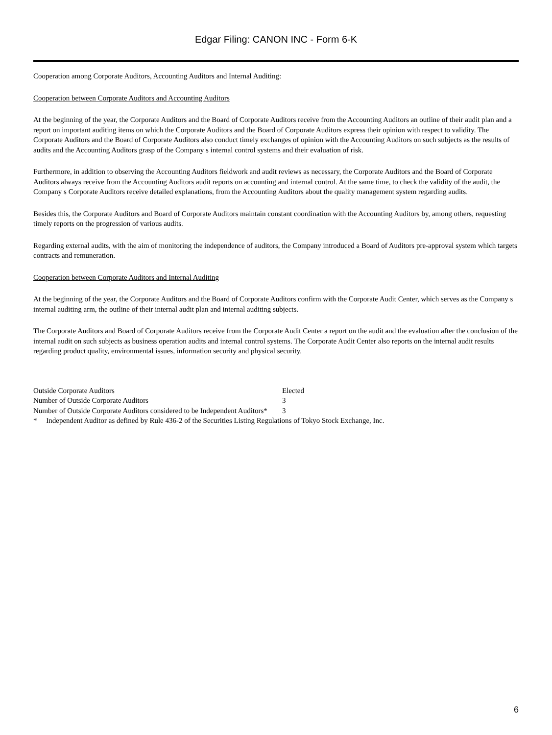Edgar Filing: CANON INC - Form 6-K
Cooperation among Corporate Auditors, Accounting Auditors and Internal Auditing:
Cooperation between Corporate Auditors and Accounting Auditors
At the beginning of the year, the Corporate Auditors and the Board of Corporate Auditors receive from the Accounting Auditors an outline of their audit plan and a report on important auditing items on which the Corporate Auditors and the Board of Corporate Auditors express their opinion with respect to validity. The Corporate Auditors and the Board of Corporate Auditors also conduct timely exchanges of opinion with the Accounting Auditors on such subjects as the results of audits and the Accounting Auditors grasp of the Company s internal control systems and their evaluation of risk.
Furthermore, in addition to observing the Accounting Auditors fieldwork and audit reviews as necessary, the Corporate Auditors and the Board of Corporate Auditors always receive from the Accounting Auditors audit reports on accounting and internal control. At the same time, to check the validity of the audit, the Company s Corporate Auditors receive detailed explanations, from the Accounting Auditors about the quality management system regarding audits.
Besides this, the Corporate Auditors and Board of Corporate Auditors maintain constant coordination with the Accounting Auditors by, among others, requesting timely reports on the progression of various audits.
Regarding external audits, with the aim of monitoring the independence of auditors, the Company introduced a Board of Auditors pre-approval system which targets contracts and remuneration.
Cooperation between Corporate Auditors and Internal Auditing
At the beginning of the year, the Corporate Auditors and the Board of Corporate Auditors confirm with the Corporate Audit Center, which serves as the Company s internal auditing arm, the outline of their internal audit plan and internal auditing subjects.
The Corporate Auditors and Board of Corporate Auditors receive from the Corporate Audit Center a report on the audit and the evaluation after the conclusion of the internal audit on such subjects as business operation audits and internal control systems. The Corporate Audit Center also reports on the internal audit results regarding product quality, environmental issues, information security and physical security.
| Outside Corporate Auditors | Elected |
| Number of Outside Corporate Auditors | 3 |
| Number of Outside Corporate Auditors considered to be Independent Auditors* | 3 |
* Independent Auditor as defined by Rule 436-2 of the Securities Listing Regulations of Tokyo Stock Exchange, Inc.
6